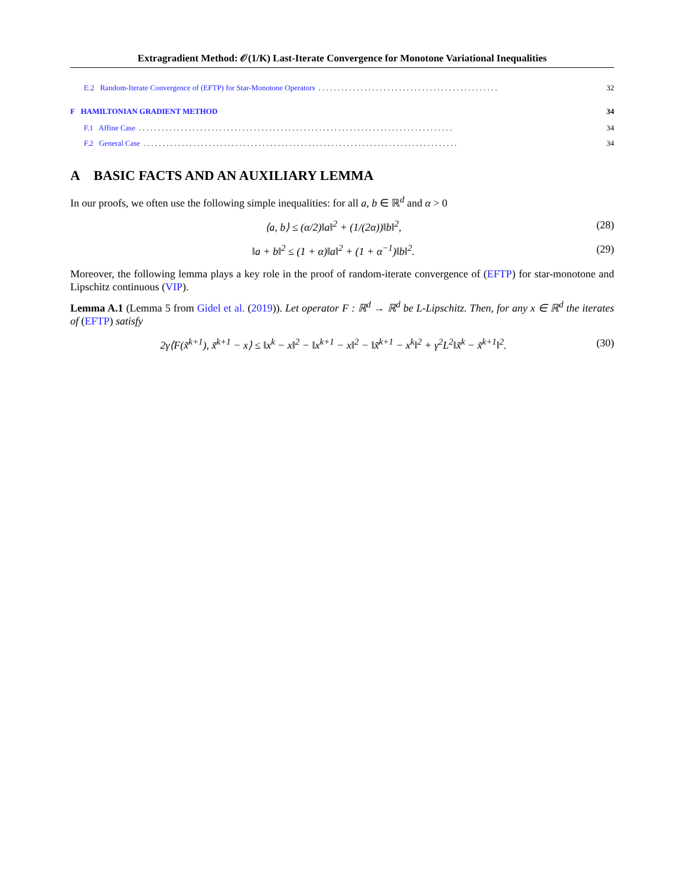Extragradient Method: 𝒪(1/K) Last-Iterate Convergence for Monotone Variational Inequalities
E.2 Random-Iterate Convergence of (EFTP) for Star-Monotone Operators. . . . . . . . . . . . . . . . . . . . . . . . . . . . . . . . . . . . . . . . . . . . . . . 32
F HAMILTONIAN GRADIENT METHOD 34
F.1 Affine Case. . . . . . . . . . . . . . . . . . . . . . . . . . . . . . . . . . . . . . . . . . . . . . . . . . . . . . . . . . . . . . . . . . . . . . . . . . . . . . . . . . 34
F.2 General Case. . . . . . . . . . . . . . . . . . . . . . . . . . . . . . . . . . . . . . . . . . . . . . . . . . . . . . . . . . . . . . . . . . . . . . . . . . . . . . . . . . 34
A BASIC FACTS AND AN AUXILIARY LEMMA
In our proofs, we often use the following simple inequalities: for all a, b ∈ ℝ<sup>d</sup> and α > 0
⟨a, b⟩ ≤ (α/2)‖a‖<sup>2</sup> + (1/(2α))‖b‖<sup>2</sup>, (28)
‖a + b‖<sup>2</sup> ≤ (1 + α)‖a‖<sup>2</sup> + (1 + α<sup>−1</sup>)‖b‖<sup>2</sup>. (29)
Moreover, the following lemma plays a key role in the proof of random-iterate convergence of (EFTP) for star-monotone and Lipschitz continuous (VIP).
Lemma A.1 (Lemma 5 from Gidel et al. (2019)). Let operator F : ℝ<sup>d</sup> → ℝ<sup>d</sup> be L-Lipschitz. Then, for any x ∈ ℝ<sup>d</sup> the iterates of (EFTP) satisfy
2γ⟨F(x̃<sup>k+1</sup>), x̃<sup>k+1</sup> − x⟩ ≤ ‖x<sup>k</sup> − x‖<sup>2</sup> − ‖x<sup>k+1</sup> − x‖<sup>2</sup> − ‖x̃<sup>k+1</sup> − x<sup>k</sup>‖<sup>2</sup> + γ<sup>2</sup>L<sup>2</sup>‖x̃<sup>k</sup> − x̃<sup>k+1</sup>‖<sup>2</sup>. (30)